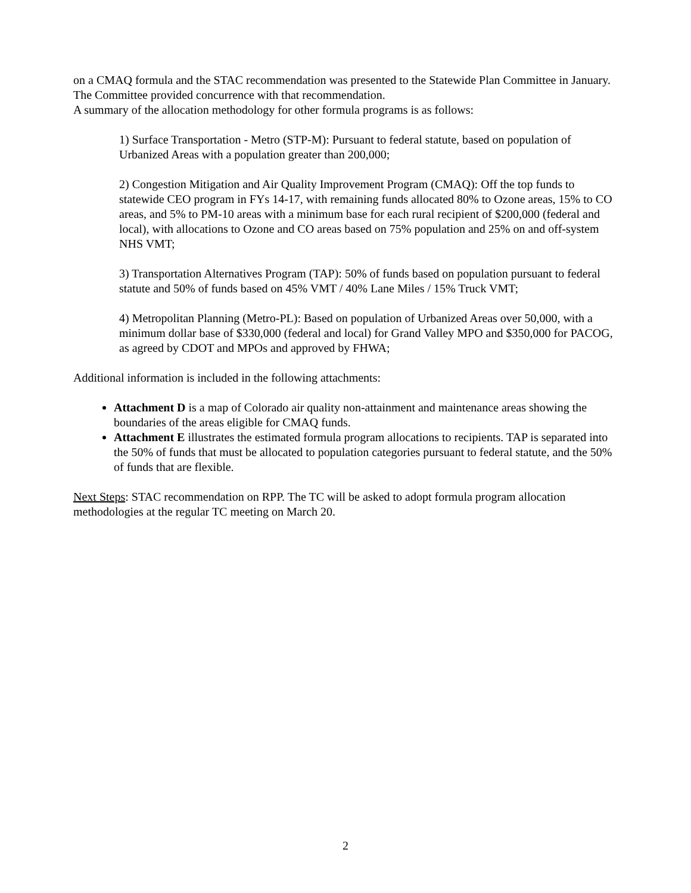on a CMAQ formula and the STAC recommendation was presented to the Statewide Plan Committee in January. The Committee provided concurrence with that recommendation.
A summary of the allocation methodology for other formula programs is as follows:
1) Surface Transportation - Metro (STP-M): Pursuant to federal statute, based on population of Urbanized Areas with a population greater than 200,000;
2) Congestion Mitigation and Air Quality Improvement Program (CMAQ): Off the top funds to statewide CEO program in FYs 14-17, with remaining funds allocated 80% to Ozone areas, 15% to CO areas, and 5% to PM-10 areas with a minimum base for each rural recipient of $200,000 (federal and local), with allocations to Ozone and CO areas based on 75% population and 25% on and off-system NHS VMT;
3) Transportation Alternatives Program (TAP): 50% of funds based on population pursuant to federal statute and 50% of funds based on 45% VMT / 40% Lane Miles / 15% Truck VMT;
4) Metropolitan Planning (Metro-PL): Based on population of Urbanized Areas over 50,000, with a minimum dollar base of $330,000 (federal and local) for Grand Valley MPO and $350,000 for PACOG, as agreed by CDOT and MPOs and approved by FHWA;
Additional information is included in the following attachments:
Attachment D is a map of Colorado air quality non-attainment and maintenance areas showing the boundaries of the areas eligible for CMAQ funds.
Attachment E illustrates the estimated formula program allocations to recipients. TAP is separated into the 50% of funds that must be allocated to population categories pursuant to federal statute, and the 50% of funds that are flexible.
Next Steps: STAC recommendation on RPP. The TC will be asked to adopt formula program allocation methodologies at the regular TC meeting on March 20.
2